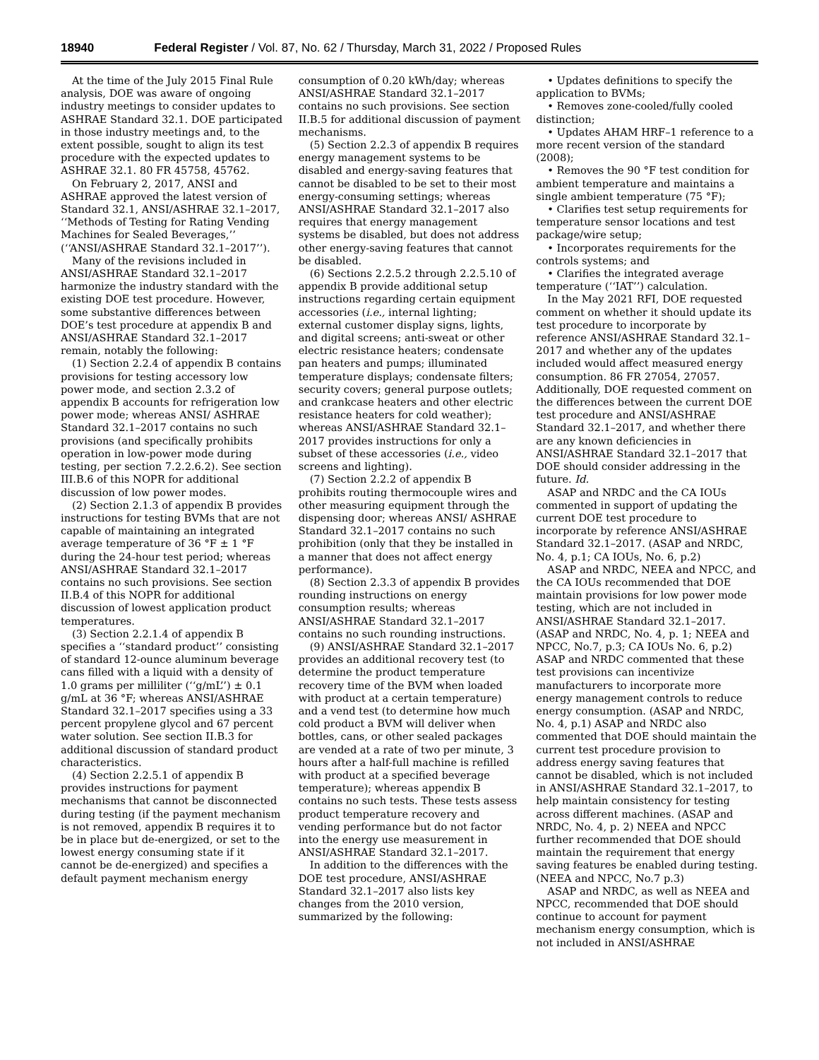18940 Federal Register / Vol. 87, No. 62 / Thursday, March 31, 2022 / Proposed Rules
At the time of the July 2015 Final Rule analysis, DOE was aware of ongoing industry meetings to consider updates to ASHRAE Standard 32.1. DOE participated in those industry meetings and, to the extent possible, sought to align its test procedure with the expected updates to ASHRAE 32.1. 80 FR 45758, 45762.
On February 2, 2017, ANSI and ASHRAE approved the latest version of Standard 32.1, ANSI/ASHRAE 32.1–2017, ‘‘Methods of Testing for Rating Vending Machines for Sealed Beverages,’’ (‘‘ANSI/ASHRAE Standard 32.1–2017’’).
Many of the revisions included in ANSI/ASHRAE Standard 32.1–2017 harmonize the industry standard with the existing DOE test procedure. However, some substantive differences between DOE’s test procedure at appendix B and ANSI/ASHRAE Standard 32.1–2017 remain, notably the following:
(1) Section 2.2.4 of appendix B contains provisions for testing accessory low power mode, and section 2.3.2 of appendix B accounts for refrigeration low power mode; whereas ANSI/ ASHRAE Standard 32.1–2017 contains no such provisions (and specifically prohibits operation in low-power mode during testing, per section 7.2.2.6.2). See section III.B.6 of this NOPR for additional discussion of low power modes.
(2) Section 2.1.3 of appendix B provides instructions for testing BVMs that are not capable of maintaining an integrated average temperature of 36 °F ± 1 °F during the 24-hour test period; whereas ANSI/ASHRAE Standard 32.1–2017 contains no such provisions. See section II.B.4 of this NOPR for additional discussion of lowest application product temperatures.
(3) Section 2.2.1.4 of appendix B specifies a ‘‘standard product’’ consisting of standard 12-ounce aluminum beverage cans filled with a liquid with a density of 1.0 grams per milliliter (‘‘g/mL’’) ± 0.1 g/mL at 36 °F; whereas ANSI/ASHRAE Standard 32.1–2017 specifies using a 33 percent propylene glycol and 67 percent water solution. See section II.B.3 for additional discussion of standard product characteristics.
(4) Section 2.2.5.1 of appendix B provides instructions for payment mechanisms that cannot be disconnected during testing (if the payment mechanism is not removed, appendix B requires it to be in place but de-energized, or set to the lowest energy consuming state if it cannot be de-energized) and specifies a default payment mechanism energy
consumption of 0.20 kWh/day; whereas ANSI/ASHRAE Standard 32.1–2017 contains no such provisions. See section II.B.5 for additional discussion of payment mechanisms.
(5) Section 2.2.3 of appendix B requires energy management systems to be disabled and energy-saving features that cannot be disabled to be set to their most energy-consuming settings; whereas ANSI/ASHRAE Standard 32.1–2017 also requires that energy management systems be disabled, but does not address other energy-saving features that cannot be disabled.
(6) Sections 2.2.5.2 through 2.2.5.10 of appendix B provide additional setup instructions regarding certain equipment accessories (i.e., internal lighting; external customer display signs, lights, and digital screens; anti-sweat or other electric resistance heaters; condensate pan heaters and pumps; illuminated temperature displays; condensate filters; security covers; general purpose outlets; and crankcase heaters and other electric resistance heaters for cold weather); whereas ANSI/ASHRAE Standard 32.1–2017 provides instructions for only a subset of these accessories (i.e., video screens and lighting).
(7) Section 2.2.2 of appendix B prohibits routing thermocouple wires and other measuring equipment through the dispensing door; whereas ANSI/ ASHRAE Standard 32.1–2017 contains no such prohibition (only that they be installed in a manner that does not affect energy performance).
(8) Section 2.3.3 of appendix B provides rounding instructions on energy consumption results; whereas ANSI/ASHRAE Standard 32.1–2017 contains no such rounding instructions.
(9) ANSI/ASHRAE Standard 32.1–2017 provides an additional recovery test (to determine the product temperature recovery time of the BVM when loaded with product at a certain temperature) and a vend test (to determine how much cold product a BVM will deliver when bottles, cans, or other sealed packages are vended at a rate of two per minute, 3 hours after a half-full machine is refilled with product at a specified beverage temperature); whereas appendix B contains no such tests. These tests assess product temperature recovery and vending performance but do not factor into the energy use measurement in ANSI/ASHRAE Standard 32.1–2017.
In addition to the differences with the DOE test procedure, ANSI/ASHRAE Standard 32.1–2017 also lists key changes from the 2010 version, summarized by the following:
• Updates definitions to specify the application to BVMs;
• Removes zone-cooled/fully cooled distinction;
• Updates AHAM HRF–1 reference to a more recent version of the standard (2008);
• Removes the 90 °F test condition for ambient temperature and maintains a single ambient temperature (75 °F);
• Clarifies test setup requirements for temperature sensor locations and test package/wire setup;
• Incorporates requirements for the controls systems; and
• Clarifies the integrated average temperature (‘‘IAT’’) calculation.
In the May 2021 RFI, DOE requested comment on whether it should update its test procedure to incorporate by reference ANSI/ASHRAE Standard 32.1–2017 and whether any of the updates included would affect measured energy consumption. 86 FR 27054, 27057. Additionally, DOE requested comment on the differences between the current DOE test procedure and ANSI/ASHRAE Standard 32.1–2017, and whether there are any known deficiencies in ANSI/ASHRAE Standard 32.1–2017 that DOE should consider addressing in the future. Id.
ASAP and NRDC and the CA IOUs commented in support of updating the current DOE test procedure to incorporate by reference ANSI/ASHRAE Standard 32.1–2017. (ASAP and NRDC, No. 4, p.1; CA IOUs, No. 6, p.2)
ASAP and NRDC, NEEA and NPCC, and the CA IOUs recommended that DOE maintain provisions for low power mode testing, which are not included in ANSI/ASHRAE Standard 32.1–2017. (ASAP and NRDC, No. 4, p. 1; NEEA and NPCC, No.7, p.3; CA IOUs No. 6, p.2) ASAP and NRDC commented that these test provisions can incentivize manufacturers to incorporate more energy management controls to reduce energy consumption. (ASAP and NRDC, No. 4, p.1) ASAP and NRDC also commented that DOE should maintain the current test procedure provision to address energy saving features that cannot be disabled, which is not included in ANSI/ASHRAE Standard 32.1–2017, to help maintain consistency for testing across different machines. (ASAP and NRDC, No. 4, p. 2) NEEA and NPCC further recommended that DOE should maintain the requirement that energy saving features be enabled during testing. (NEEA and NPCC, No.7 p.3)
ASAP and NRDC, as well as NEEA and NPCC, recommended that DOE should continue to account for payment mechanism energy consumption, which is not included in ANSI/ASHRAE